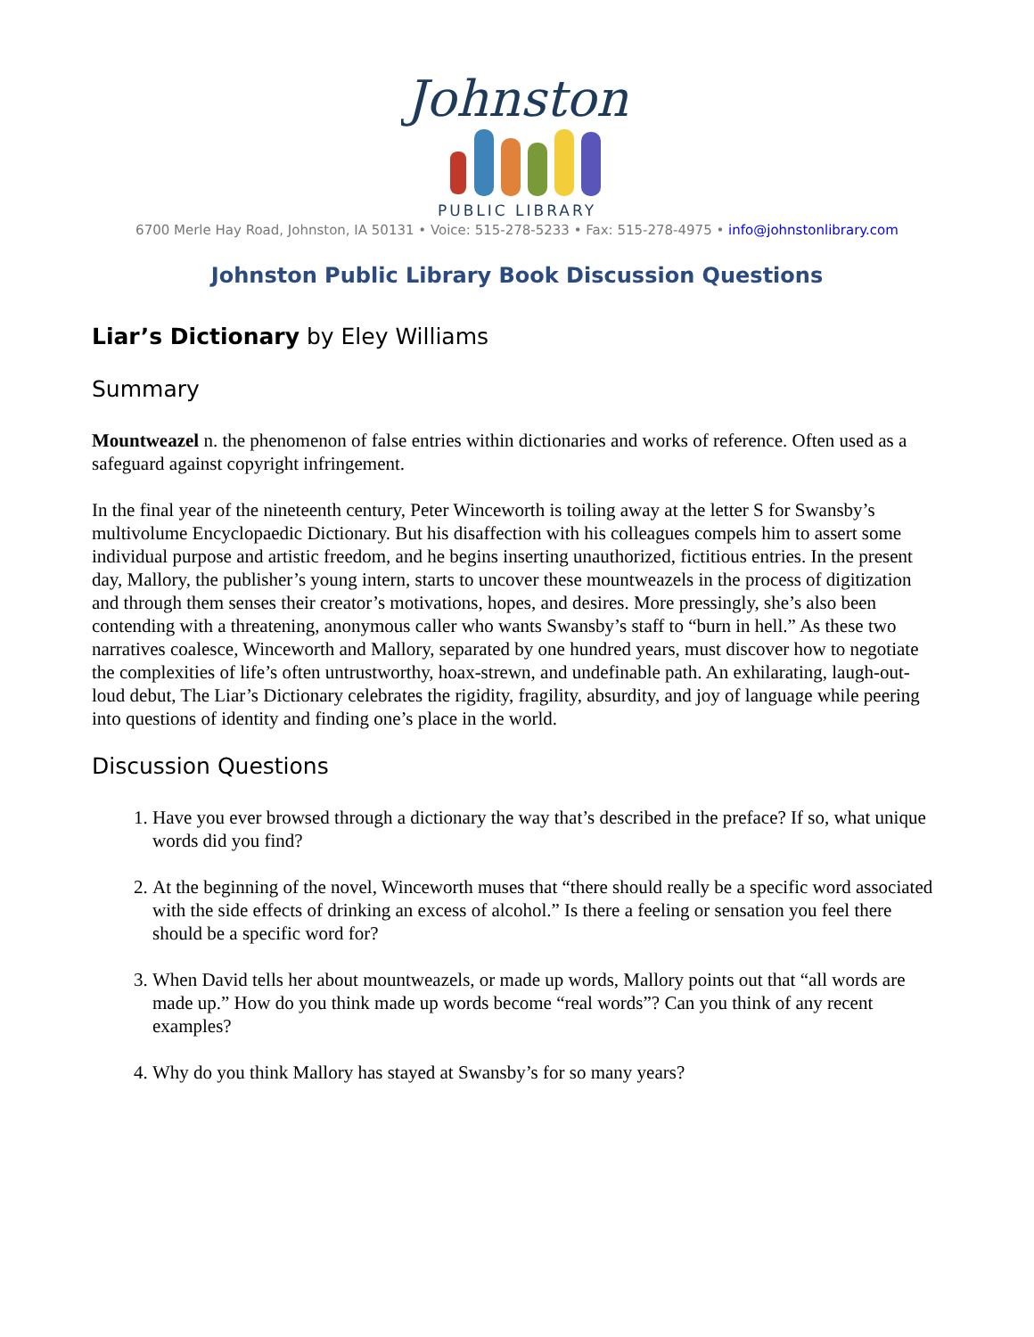Johnston
PUBLIC LIBRARY
6700 Merle Hay Road, Johnston, IA 50131 • Voice: 515-278-5233 • Fax: 515-278-4975 • info@johnstonlibrary.com
Johnston Public Library Book Discussion Questions
Liar’s Dictionary by Eley Williams
Summary
Mountweazel n. the phenomenon of false entries within dictionaries and works of reference. Often used as a safeguard against copyright infringement.
In the final year of the nineteenth century, Peter Winceworth is toiling away at the letter S for Swansby’s multivolume Encyclopaedic Dictionary. But his disaffection with his colleagues compels him to assert some individual purpose and artistic freedom, and he begins inserting unauthorized, fictitious entries. In the present day, Mallory, the publisher’s young intern, starts to uncover these mountweazels in the process of digitization and through them senses their creator’s motivations, hopes, and desires. More pressingly, she’s also been contending with a threatening, anonymous caller who wants Swansby’s staff to “burn in hell.” As these two narratives coalesce, Winceworth and Mallory, separated by one hundred years, must discover how to negotiate the complexities of life’s often untrustworthy, hoax-strewn, and undefinable path. An exhilarating, laugh-out-loud debut, The Liar’s Dictionary celebrates the rigidity, fragility, absurdity, and joy of language while peering into questions of identity and finding one’s place in the world.
Discussion Questions
1. Have you ever browsed through a dictionary the way that’s described in the preface? If so, what unique words did you find?
2. At the beginning of the novel, Winceworth muses that “there should really be a specific word associated with the side effects of drinking an excess of alcohol.” Is there a feeling or sensation you feel there should be a specific word for?
3. When David tells her about mountweazels, or made up words, Mallory points out that “all words are made up.” How do you think made up words become “real words”? Can you think of any recent examples?
4. Why do you think Mallory has stayed at Swansby’s for so many years?